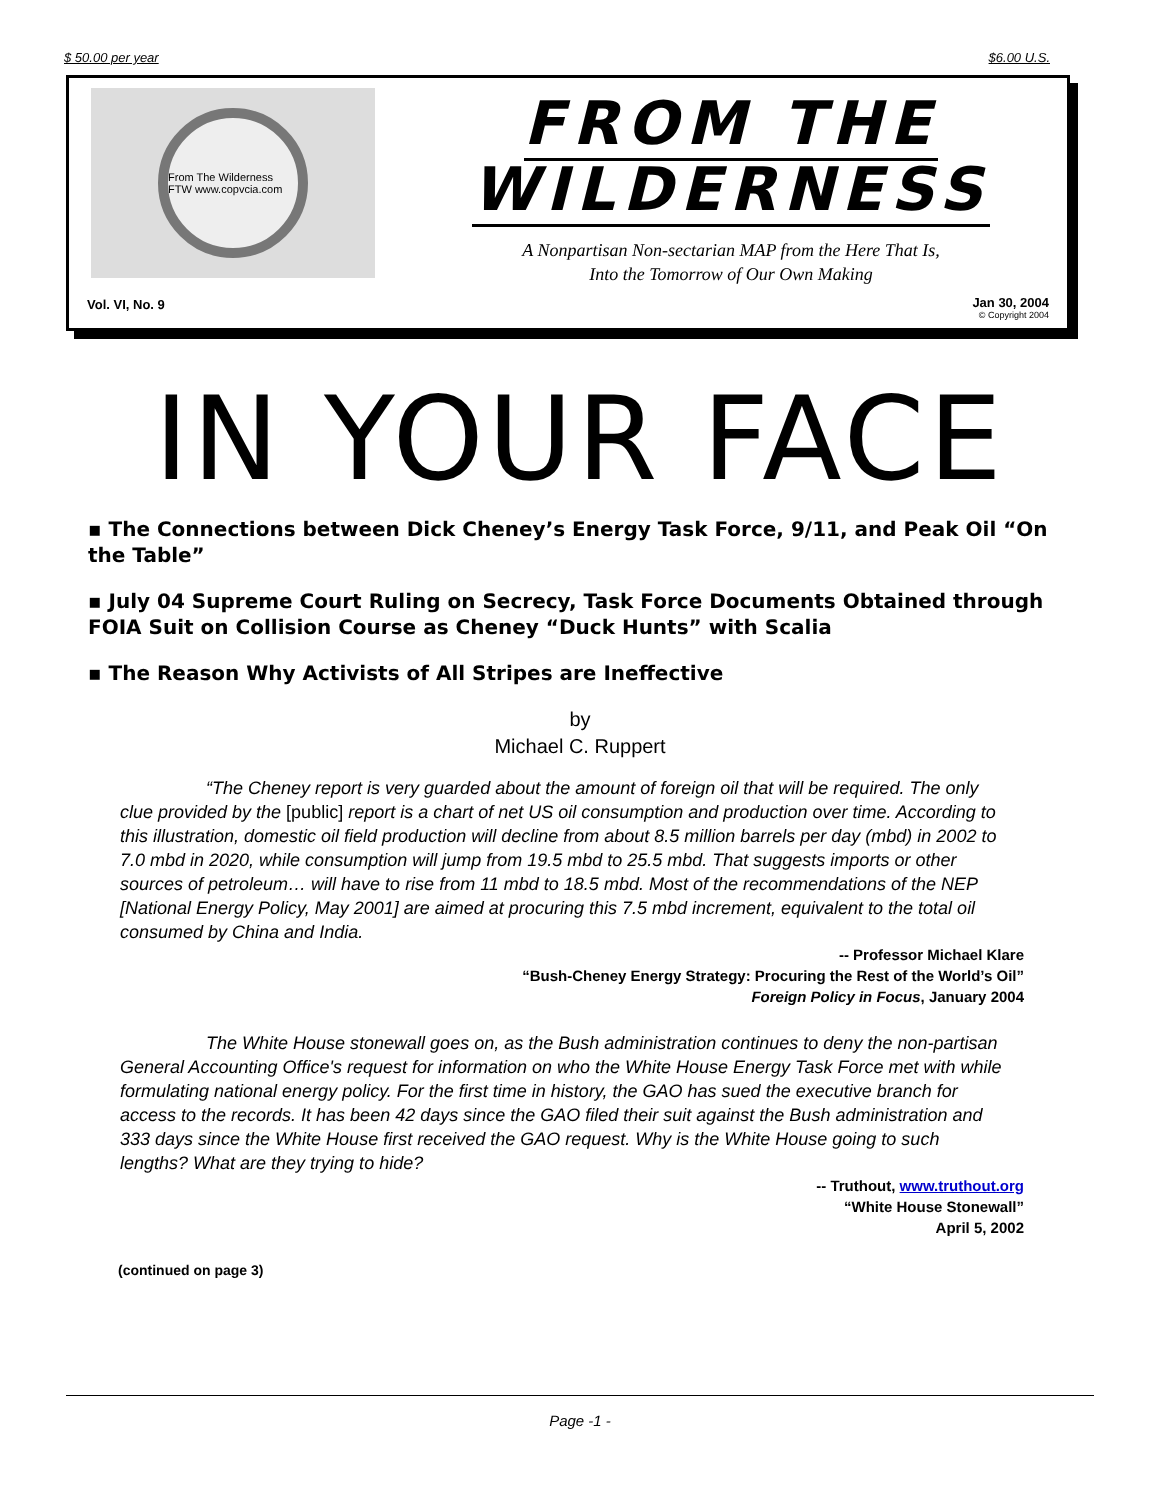$ 50.00 per year $6.00 U.S.
From The Wilderness FTW www.copvcia.com
FROM THE WILDERNESS
A Nonpartisan Non-sectarian MAP from the Here That Is,
Into the Tomorrow of Our Own Making
Vol. VI, No. 9
Jan 30, 2004
© Copyright 2004
IN YOUR FACE
▪ The Connections between Dick Cheney’s Energy Task Force, 9/11, and Peak Oil “On the Table”
▪ July 04 Supreme Court Ruling on Secrecy, Task Force Documents Obtained through FOIA Suit on Collision Course as Cheney “Duck Hunts” with Scalia
▪ The Reason Why Activists of All Stripes are Ineffective
by
Michael C. Ruppert
“The Cheney report is very guarded about the amount of foreign oil that will be required. The only clue provided by the [public] report is a chart of net US oil consumption and production over time. According to this illustration, domestic oil field production will decline from about 8.5 million barrels per day (mbd) in 2002 to 7.0 mbd in 2020, while consumption will jump from 19.5 mbd to 25.5 mbd. That suggests imports or other sources of petroleum… will have to rise from 11 mbd to 18.5 mbd. Most of the recommendations of the NEP [National Energy Policy, May 2001] are aimed at procuring this 7.5 mbd increment, equivalent to the total oil consumed by China and India.
-- Professor Michael Klare
“Bush-Cheney Energy Strategy: Procuring the Rest of the World’s Oil”
Foreign Policy in Focus, January 2004
The White House stonewall goes on, as the Bush administration continues to deny the non-partisan General Accounting Office's request for information on who the White House Energy Task Force met with while formulating national energy policy. For the first time in history, the GAO has sued the executive branch for access to the records. It has been 42 days since the GAO filed their suit against the Bush administration and 333 days since the White House first received the GAO request. Why is the White House going to such lengths? What are they trying to hide?
-- Truthout, www.truthout.org
“White House Stonewall”
April 5, 2002
(continued on page 3)
Page -1 -